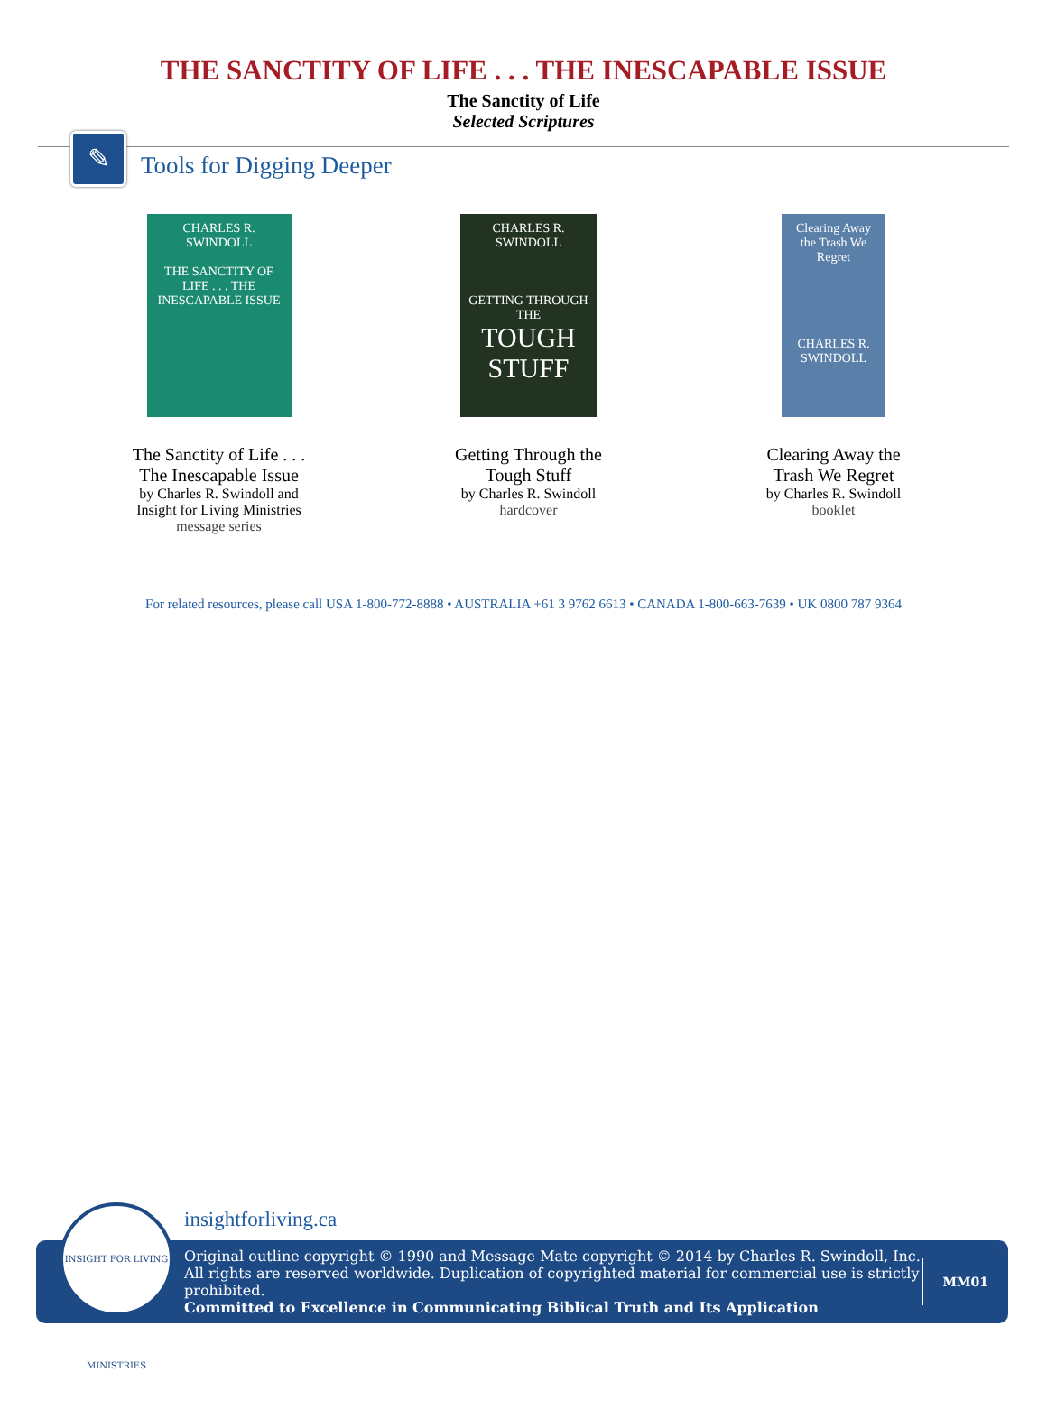THE SANCTITY OF LIFE . . . THE INESCAPABLE ISSUE
The Sanctity of Life
Selected Scriptures
✎
Tools for Digging Deeper
CHARLES R. SWINDOLL
THE SANCTITY OF LIFE . . . THE INESCAPABLE ISSUE
The Sanctity of Life . . .
The Inescapable Issue
by Charles R. Swindoll and
Insight for Living Ministries
message series
CHARLES R. SWINDOLL
GETTING THROUGH THE
TOUGH STUFF
Getting Through the
Tough Stuff
by Charles R. Swindoll
hardcover
Clearing Away the Trash We Regret
CHARLES R. SWINDOLL
Clearing Away the
Trash We Regret
by Charles R. Swindoll
booklet
For related resources, please call USA 1-800-772-8888 • AUSTRALIA +61 3 9762 6613 • CANADA 1-800-663-7639 • UK 0800 787 9364
INSIGHT FOR LIVING MINISTRIES
insightforliving.ca
Original outline copyright © 1990 and Message Mate copyright © 2014 by Charles R. Swindoll, Inc.
All rights are reserved worldwide. Duplication of copyrighted material for commercial use is strictly prohibited.
Committed to Excellence in Communicating Biblical Truth and Its Application
MM01